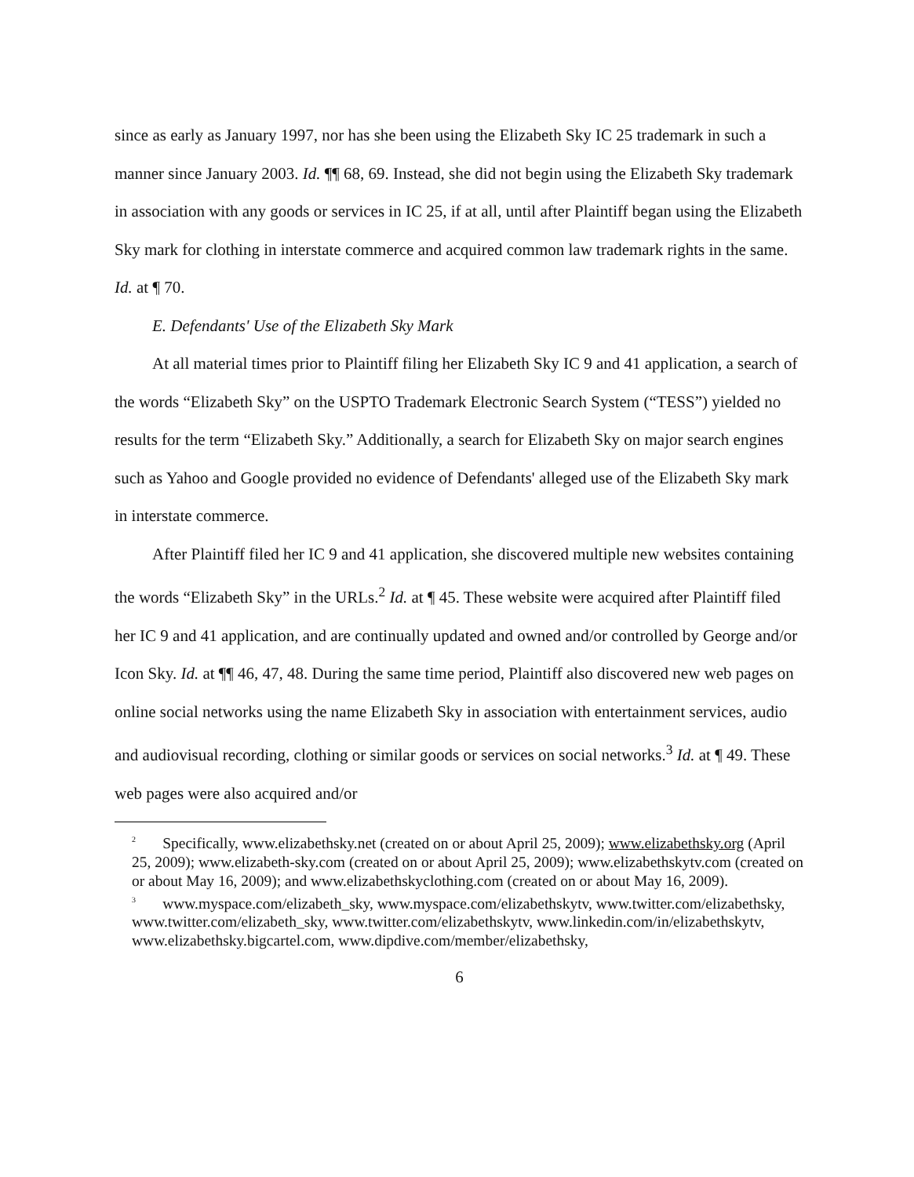since as early as January 1997, nor has she been using the Elizabeth Sky IC 25 trademark in such a manner since January 2003. Id. ¶¶ 68, 69. Instead, she did not begin using the Elizabeth Sky trademark in association with any goods or services in IC 25, if at all, until after Plaintiff began using the Elizabeth Sky mark for clothing in interstate commerce and acquired common law trademark rights in the same. Id. at ¶ 70.
E. Defendants' Use of the Elizabeth Sky Mark
At all material times prior to Plaintiff filing her Elizabeth Sky IC 9 and 41 application, a search of the words “Elizabeth Sky” on the USPTO Trademark Electronic Search System (“TESS”) yielded no results for the term “Elizabeth Sky.” Additionally, a search for Elizabeth Sky on major search engines such as Yahoo and Google provided no evidence of Defendants' alleged use of the Elizabeth Sky mark in interstate commerce.
After Plaintiff filed her IC 9 and 41 application, she discovered multiple new websites containing the words “Elizabeth Sky” in the URLs.<sup>2</sup> Id. at ¶ 45. These website were acquired after Plaintiff filed her IC 9 and 41 application, and are continually updated and owned and/or controlled by George and/or Icon Sky. Id. at ¶¶ 46, 47, 48. During the same time period, Plaintiff also discovered new web pages on online social networks using the name Elizabeth Sky in association with entertainment services, audio and audiovisual recording, clothing or similar goods or services on social networks.<sup>3</sup> Id. at ¶ 49. These web pages were also acquired and/or
<sup>2</sup> Specifically, www.elizabethsky.net (created on or about April 25, 2009); www.elizabethsky.org (April 25, 2009); www.elizabeth-sky.com (created on or about April 25, 2009); www.elizabethskytv.com (created on or about May 16, 2009); and www.elizabethskyclothing.com (created on or about May 16, 2009).
<sup>3</sup> www.myspace.com/elizabeth_sky, www.myspace.com/elizabethskytv, www.twitter.com/elizabethsky, www.twitter.com/elizabeth_sky, www.twitter.com/elizabethskytv, www.linkedin.com/in/elizabethskytv, www.elizabethsky.bigcartel.com, www.dipdive.com/member/elizabethsky,
6